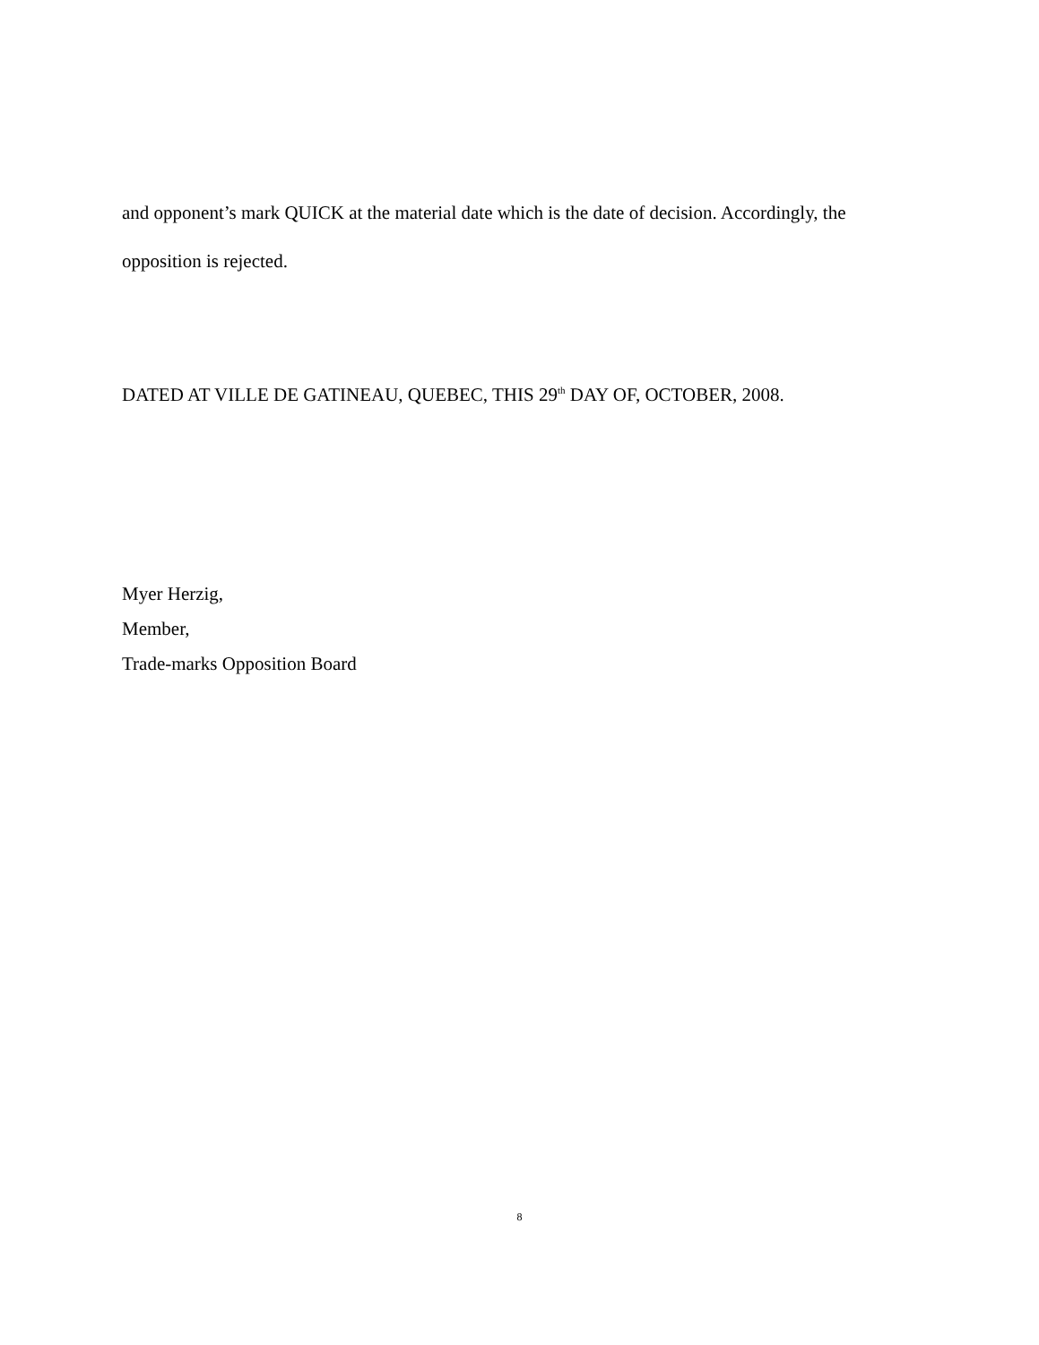and opponent’s mark QUICK at the material date which is the date of decision. Accordingly, the opposition is rejected.
DATED AT VILLE DE GATINEAU, QUEBEC, THIS 29<sup>th</sup> DAY OF, OCTOBER, 2008.
Myer Herzig,
Member,
Trade-marks Opposition Board
8